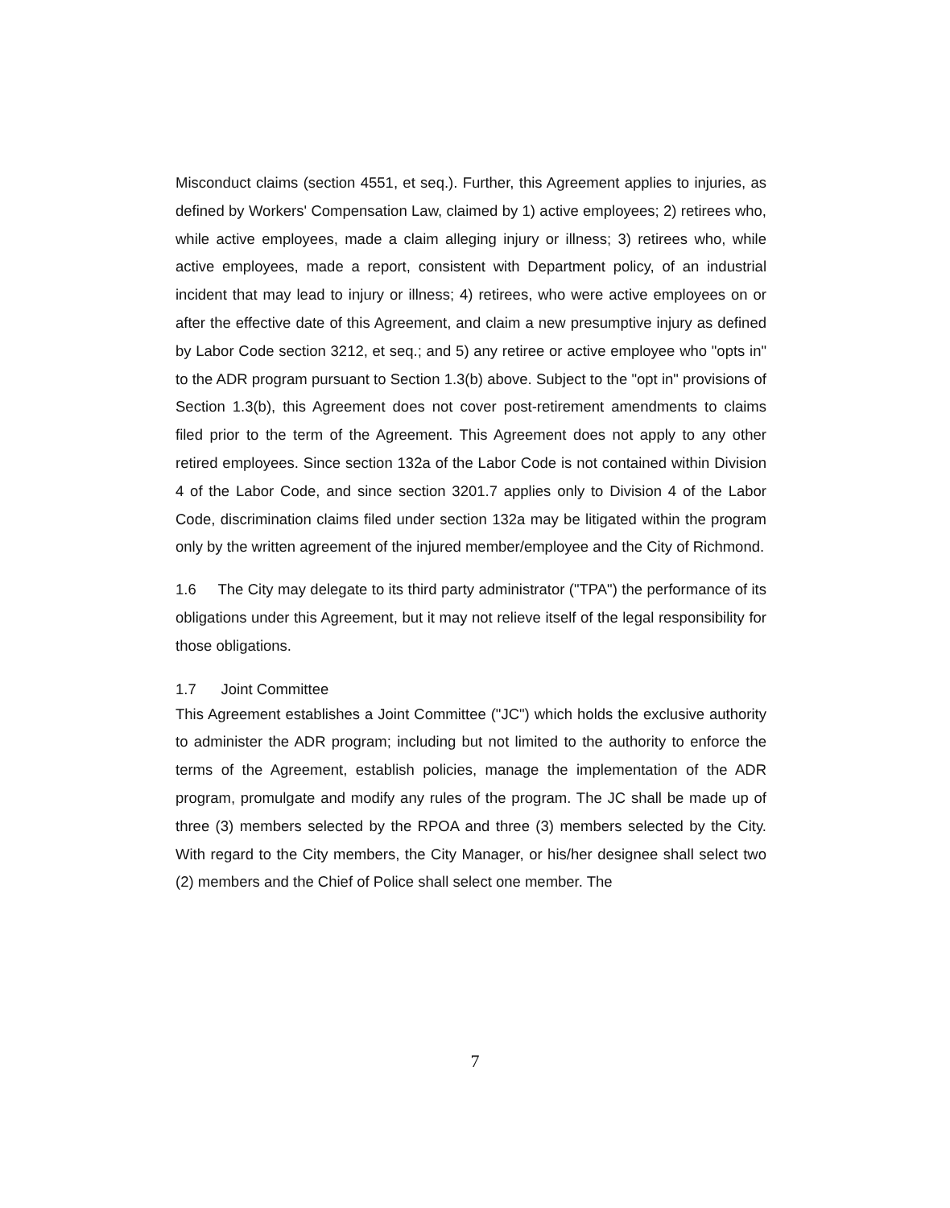Misconduct claims (section 4551, et seq.). Further, this Agreement applies to injuries, as defined by Workers' Compensation Law, claimed by 1) active employees; 2) retirees who, while active employees, made a claim alleging injury or illness; 3) retirees who, while active employees, made a report, consistent with Department policy, of an industrial incident that may lead to injury or illness; 4) retirees, who were active employees on or after the effective date of this Agreement, and claim a new presumptive injury as defined by Labor Code section 3212, et seq.; and 5) any retiree or active employee who "opts in" to the ADR program pursuant to Section 1.3(b) above. Subject to the "opt in" provisions of Section 1.3(b), this Agreement does not cover post-retirement amendments to claims filed prior to the term of the Agreement. This Agreement does not apply to any other retired employees. Since section 132a of the Labor Code is not contained within Division 4 of the Labor Code, and since section 3201.7 applies only to Division 4 of the Labor Code, discrimination claims filed under section 132a may be litigated within the program only by the written agreement of the injured member/employee and the City of Richmond.
1.6 The City may delegate to its third party administrator ("TPA") the performance of its obligations under this Agreement, but it may not relieve itself of the legal responsibility for those obligations.
1.7 Joint Committee
This Agreement establishes a Joint Committee ("JC") which holds the exclusive authority to administer the ADR program; including but not limited to the authority to enforce the terms of the Agreement, establish policies, manage the implementation of the ADR program, promulgate and modify any rules of the program. The JC shall be made up of three (3) members selected by the RPOA and three (3) members selected by the City. With regard to the City members, the City Manager, or his/her designee shall select two (2) members and the Chief of Police shall select one member. The
7